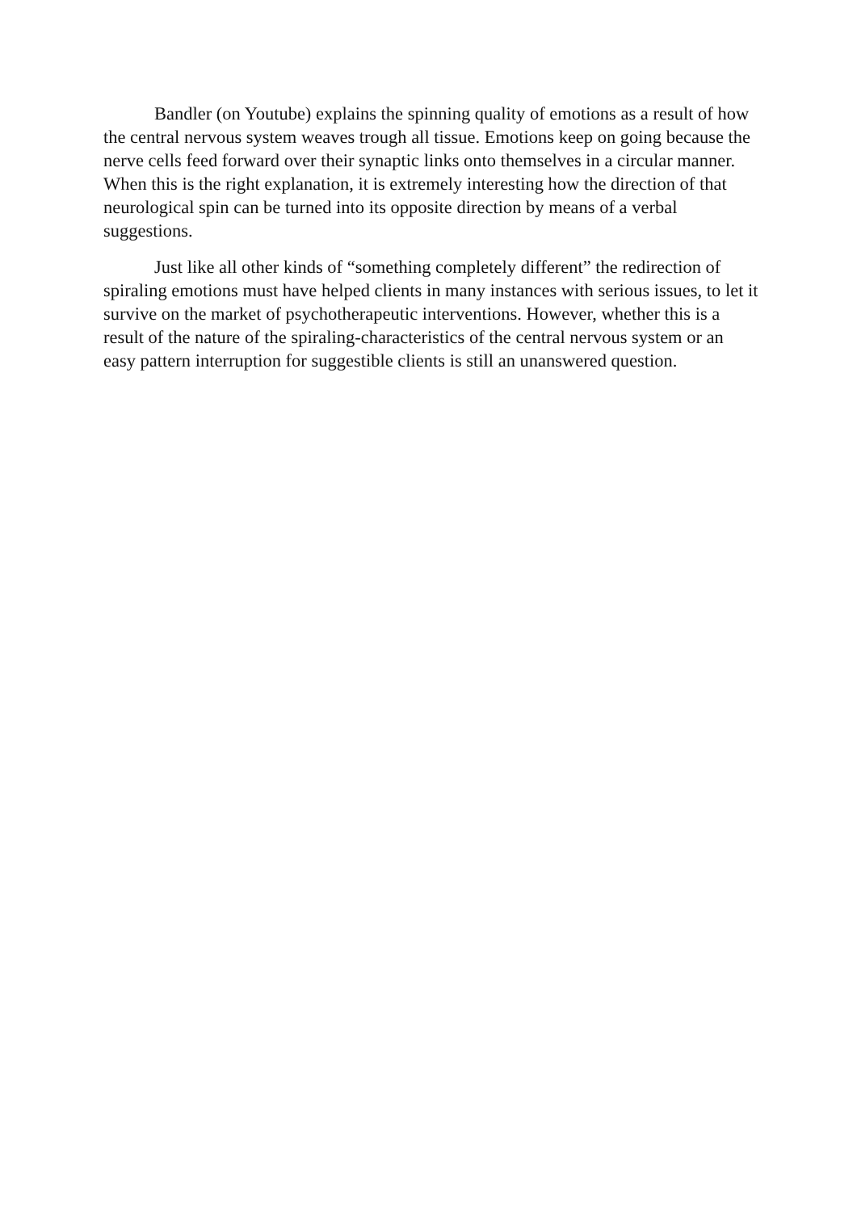Bandler (on Youtube) explains the spinning quality of emotions as a result of how the central nervous system weaves trough all tissue. Emotions keep on going because the nerve cells feed forward over their synaptic links onto themselves in a circular manner. When this is the right explanation, it is extremely interesting how the direction of that neurological spin can be turned into its opposite direction by means of a verbal suggestions.
Just like all other kinds of “something completely different” the redirection of spiraling emotions must have helped clients in many instances with serious issues, to let it survive on the market of psychotherapeutic interventions. However, whether this is a result of the nature of the spiraling-characteristics of the central nervous system or an easy pattern interruption for suggestible clients is still an unanswered question.